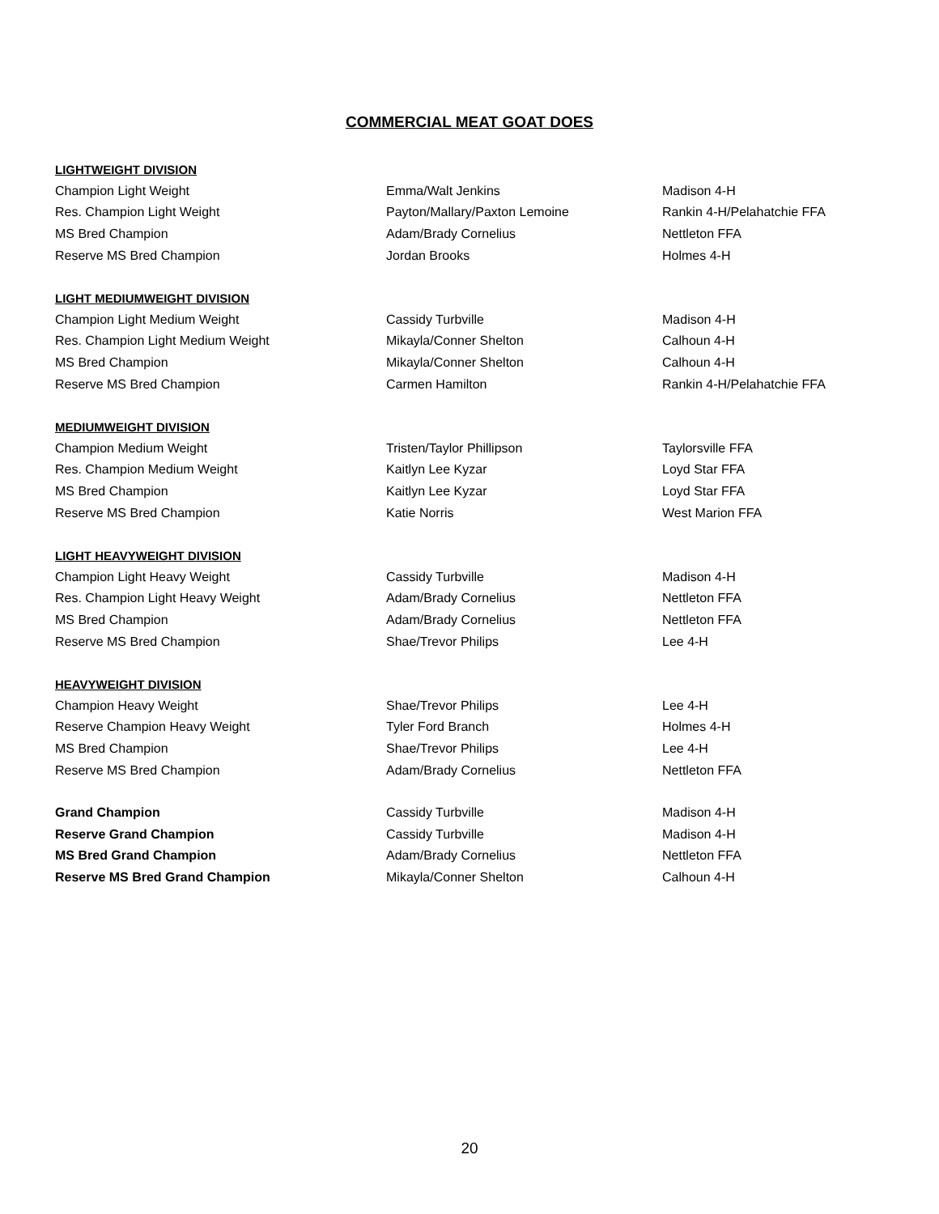COMMERCIAL MEAT GOAT DOES
| LIGHTWEIGHT DIVISION | | |
| Champion Light Weight | Emma/Walt Jenkins | Madison 4-H |
| Res. Champion Light Weight | Payton/Mallary/Paxton Lemoine | Rankin 4-H/Pelahatchie FFA |
| MS Bred Champion | Adam/Brady Cornelius | Nettleton FFA |
| Reserve MS Bred Champion | Jordan Brooks | Holmes 4-H |
| LIGHT MEDIUMWEIGHT DIVISION | | |
| Champion Light Medium Weight | Cassidy Turbville | Madison 4-H |
| Res. Champion Light Medium Weight | Mikayla/Conner Shelton | Calhoun 4-H |
| MS Bred Champion | Mikayla/Conner Shelton | Calhoun 4-H |
| Reserve MS Bred Champion | Carmen Hamilton | Rankin 4-H/Pelahatchie FFA |
| MEDIUMWEIGHT DIVISION | | |
| Champion Medium Weight | Tristen/Taylor Phillipson | Taylorsville FFA |
| Res. Champion Medium Weight | Kaitlyn Lee Kyzar | Loyd Star FFA |
| MS Bred Champion | Kaitlyn Lee Kyzar | Loyd Star FFA |
| Reserve MS Bred Champion | Katie Norris | West Marion FFA |
| LIGHT HEAVYWEIGHT DIVISION | | |
| Champion Light Heavy Weight | Cassidy Turbville | Madison 4-H |
| Res. Champion Light Heavy Weight | Adam/Brady Cornelius | Nettleton FFA |
| MS Bred Champion | Adam/Brady Cornelius | Nettleton FFA |
| Reserve MS Bred Champion | Shae/Trevor Philips | Lee 4-H |
| HEAVYWEIGHT DIVISION | | |
| Champion Heavy Weight | Shae/Trevor Philips | Lee 4-H |
| Reserve Champion Heavy Weight | Tyler Ford Branch | Holmes 4-H |
| MS Bred Champion | Shae/Trevor Philips | Lee 4-H |
| Reserve MS Bred Champion | Adam/Brady Cornelius | Nettleton FFA |
| Grand Champion | Cassidy Turbville | Madison 4-H |
| Reserve Grand Champion | Cassidy Turbville | Madison 4-H |
| MS Bred Grand Champion | Adam/Brady Cornelius | Nettleton FFA |
| Reserve MS Bred Grand Champion | Mikayla/Conner Shelton | Calhoun 4-H |
20